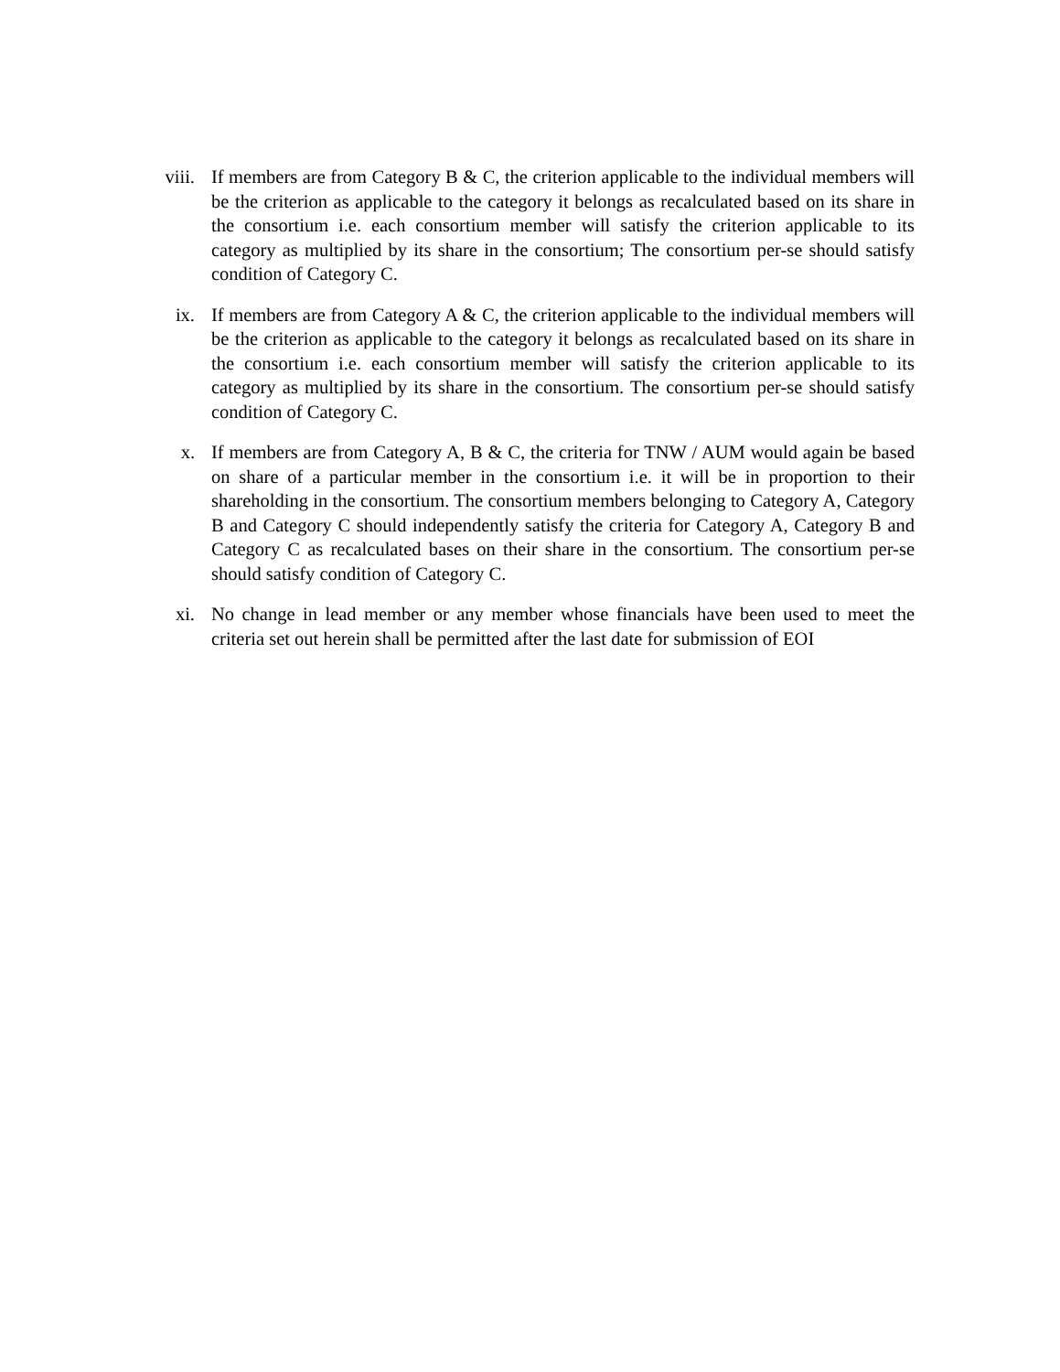viii.
If members are from Category B & C, the criterion applicable to the individual members will be the criterion as applicable to the category it belongs as recalculated based on its share in the consortium i.e. each consortium member will satisfy the criterion applicable to its category as multiplied by its share in the consortium; The consortium per-se should satisfy condition of Category C.
ix. If members are from Category A & C, the criterion applicable to the individual members will be the criterion as applicable to the category it belongs as recalculated based on its share in the consortium i.e. each consortium member will satisfy the criterion applicable to its category as multiplied by its share in the consortium. The consortium per-se should satisfy condition of Category C.
x. If members are from Category A, B & C, the criteria for TNW / AUM would again be based on share of a particular member in the consortium i.e. it will be in proportion to their shareholding in the consortium. The consortium members belonging to Category A, Category B and Category C should independently satisfy the criteria for Category A, Category B and Category C as recalculated bases on their share in the consortium. The consortium per-se should satisfy condition of Category C.
xi. No change in lead member or any member whose financials have been used to meet the criteria set out herein shall be permitted after the last date for submission of EOI